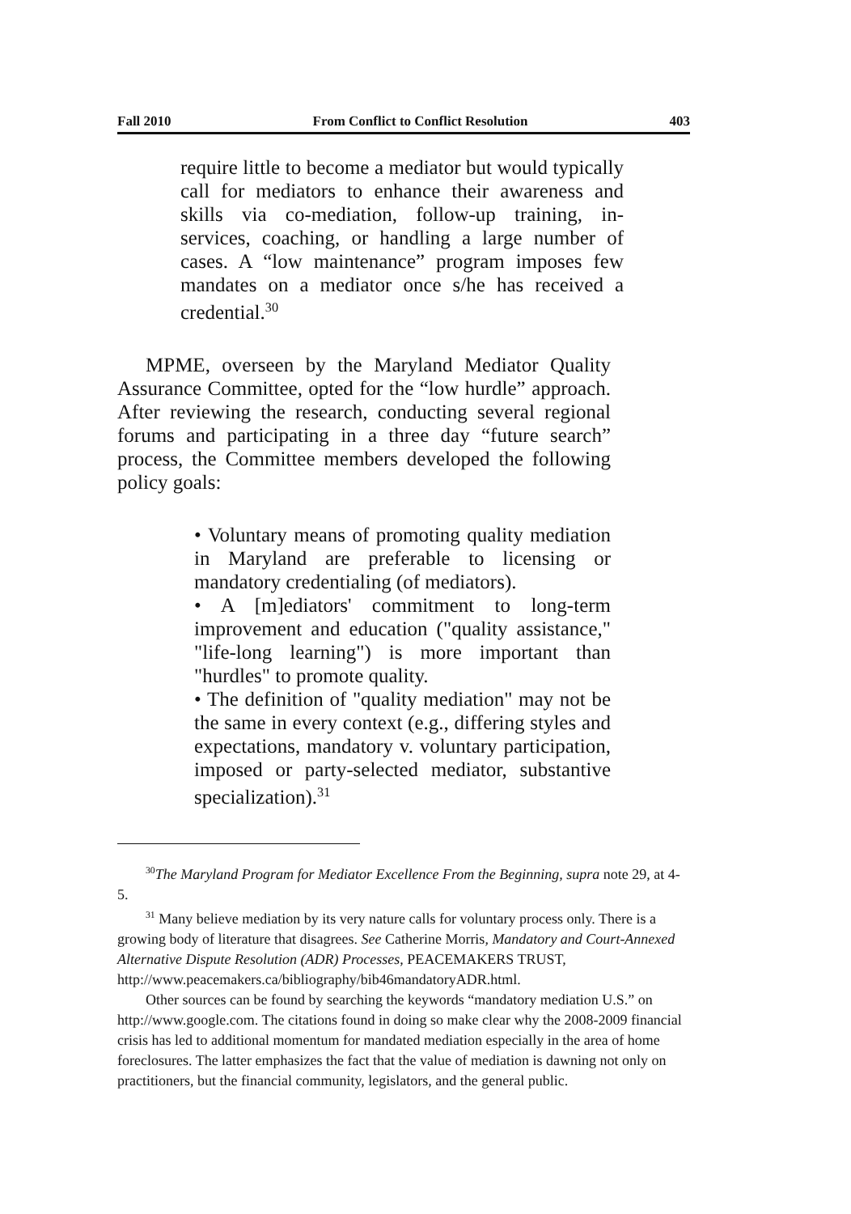Fall 2010 From Conflict to Conflict Resolution 403
require little to become a mediator but would typically call for mediators to enhance their awareness and skills via co-mediation, follow-up training, in-services, coaching, or handling a large number of cases. A “low maintenance” program imposes few mandates on a mediator once s/he has received a credential.<sup>30</sup>
MPME, overseen by the Maryland Mediator Quality Assurance Committee, opted for the “low hurdle” approach. After reviewing the research, conducting several regional forums and participating in a three day “future search” process, the Committee members developed the following policy goals:
• Voluntary means of promoting quality mediation in Maryland are preferable to licensing or mandatory credentialing (of mediators).
• A [m]ediators' commitment to long-term improvement and education ("quality assistance," "life-long learning") is more important than "hurdles" to promote quality.
• The definition of "quality mediation" may not be the same in every context (e.g., differing styles and expectations, mandatory v. voluntary participation, imposed or party-selected mediator, substantive specialization).<sup>31</sup>
<sup>30</sup> The Maryland Program for Mediator Excellence From the Beginning, supra note 29, at 4-5.
<sup>31</sup> Many believe mediation by its very nature calls for voluntary process only. There is a growing body of literature that disagrees. See Catherine Morris, Mandatory and Court-Annexed Alternative Dispute Resolution (ADR) Processes, PEACEMAKERS TRUST, http://www.peacemakers.ca/bibliography/bib46mandatoryADR.html.
Other sources can be found by searching the keywords “mandatory mediation U.S.” on http://www.google.com. The citations found in doing so make clear why the 2008-2009 financial crisis has led to additional momentum for mandated mediation especially in the area of home foreclosures. The latter emphasizes the fact that the value of mediation is dawning not only on practitioners, but the financial community, legislators, and the general public.